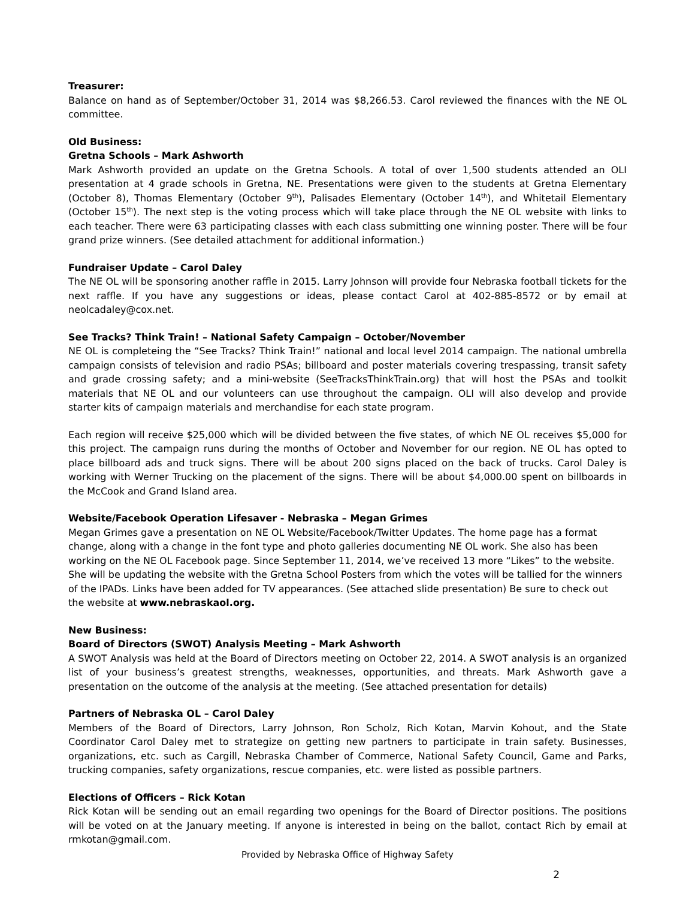Treasurer:
Balance on hand as of September/October 31, 2014 was $8,266.53. Carol reviewed the finances with the NE OL committee.
Old Business:
Gretna Schools – Mark Ashworth
Mark Ashworth provided an update on the Gretna Schools. A total of over 1,500 students attended an OLI presentation at 4 grade schools in Gretna, NE. Presentations were given to the students at Gretna Elementary (October 8), Thomas Elementary (October 9<sup>th</sup>), Palisades Elementary (October 14<sup>th</sup>), and Whitetail Elementary (October 15<sup>th</sup>). The next step is the voting process which will take place through the NE OL website with links to each teacher. There were 63 participating classes with each class submitting one winning poster. There will be four grand prize winners. (See detailed attachment for additional information.)
Fundraiser Update – Carol Daley
The NE OL will be sponsoring another raffle in 2015. Larry Johnson will provide four Nebraska football tickets for the next raffle. If you have any suggestions or ideas, please contact Carol at 402-885-8572 or by email at neolcadaley@cox.net.
See Tracks? Think Train! – National Safety Campaign – October/November
NE OL is completeing the “See Tracks? Think Train!” national and local level 2014 campaign. The national umbrella campaign consists of television and radio PSAs; billboard and poster materials covering trespassing, transit safety and grade crossing safety; and a mini-website (SeeTracksThinkTrain.org) that will host the PSAs and toolkit materials that NE OL and our volunteers can use throughout the campaign. OLI will also develop and provide starter kits of campaign materials and merchandise for each state program.
Each region will receive $25,000 which will be divided between the five states, of which NE OL receives $5,000 for this project. The campaign runs during the months of October and November for our region. NE OL has opted to place billboard ads and truck signs. There will be about 200 signs placed on the back of trucks. Carol Daley is working with Werner Trucking on the placement of the signs. There will be about $4,000.00 spent on billboards in the McCook and Grand Island area.
Website/Facebook Operation Lifesaver - Nebraska – Megan Grimes
Megan Grimes gave a presentation on NE OL Website/Facebook/Twitter Updates. The home page has a format change, along with a change in the font type and photo galleries documenting NE OL work. She also has been working on the NE OL Facebook page. Since September 11, 2014, we’ve received 13 more “Likes” to the website. She will be updating the website with the Gretna School Posters from which the votes will be tallied for the winners of the IPADs. Links have been added for TV appearances. (See attached slide presentation) Be sure to check out the website at www.nebraskaol.org.
New Business:
Board of Directors (SWOT) Analysis Meeting – Mark Ashworth
A SWOT Analysis was held at the Board of Directors meeting on October 22, 2014. A SWOT analysis is an organized list of your business’s greatest strengths, weaknesses, opportunities, and threats. Mark Ashworth gave a presentation on the outcome of the analysis at the meeting. (See attached presentation for details)
Partners of Nebraska OL – Carol Daley
Members of the Board of Directors, Larry Johnson, Ron Scholz, Rich Kotan, Marvin Kohout, and the State Coordinator Carol Daley met to strategize on getting new partners to participate in train safety. Businesses, organizations, etc. such as Cargill, Nebraska Chamber of Commerce, National Safety Council, Game and Parks, trucking companies, safety organizations, rescue companies, etc. were listed as possible partners.
Elections of Officers – Rick Kotan
Rick Kotan will be sending out an email regarding two openings for the Board of Director positions. The positions will be voted on at the January meeting. If anyone is interested in being on the ballot, contact Rich by email at rmkotan@gmail.com.
Provided by Nebraska Office of Highway Safety
2